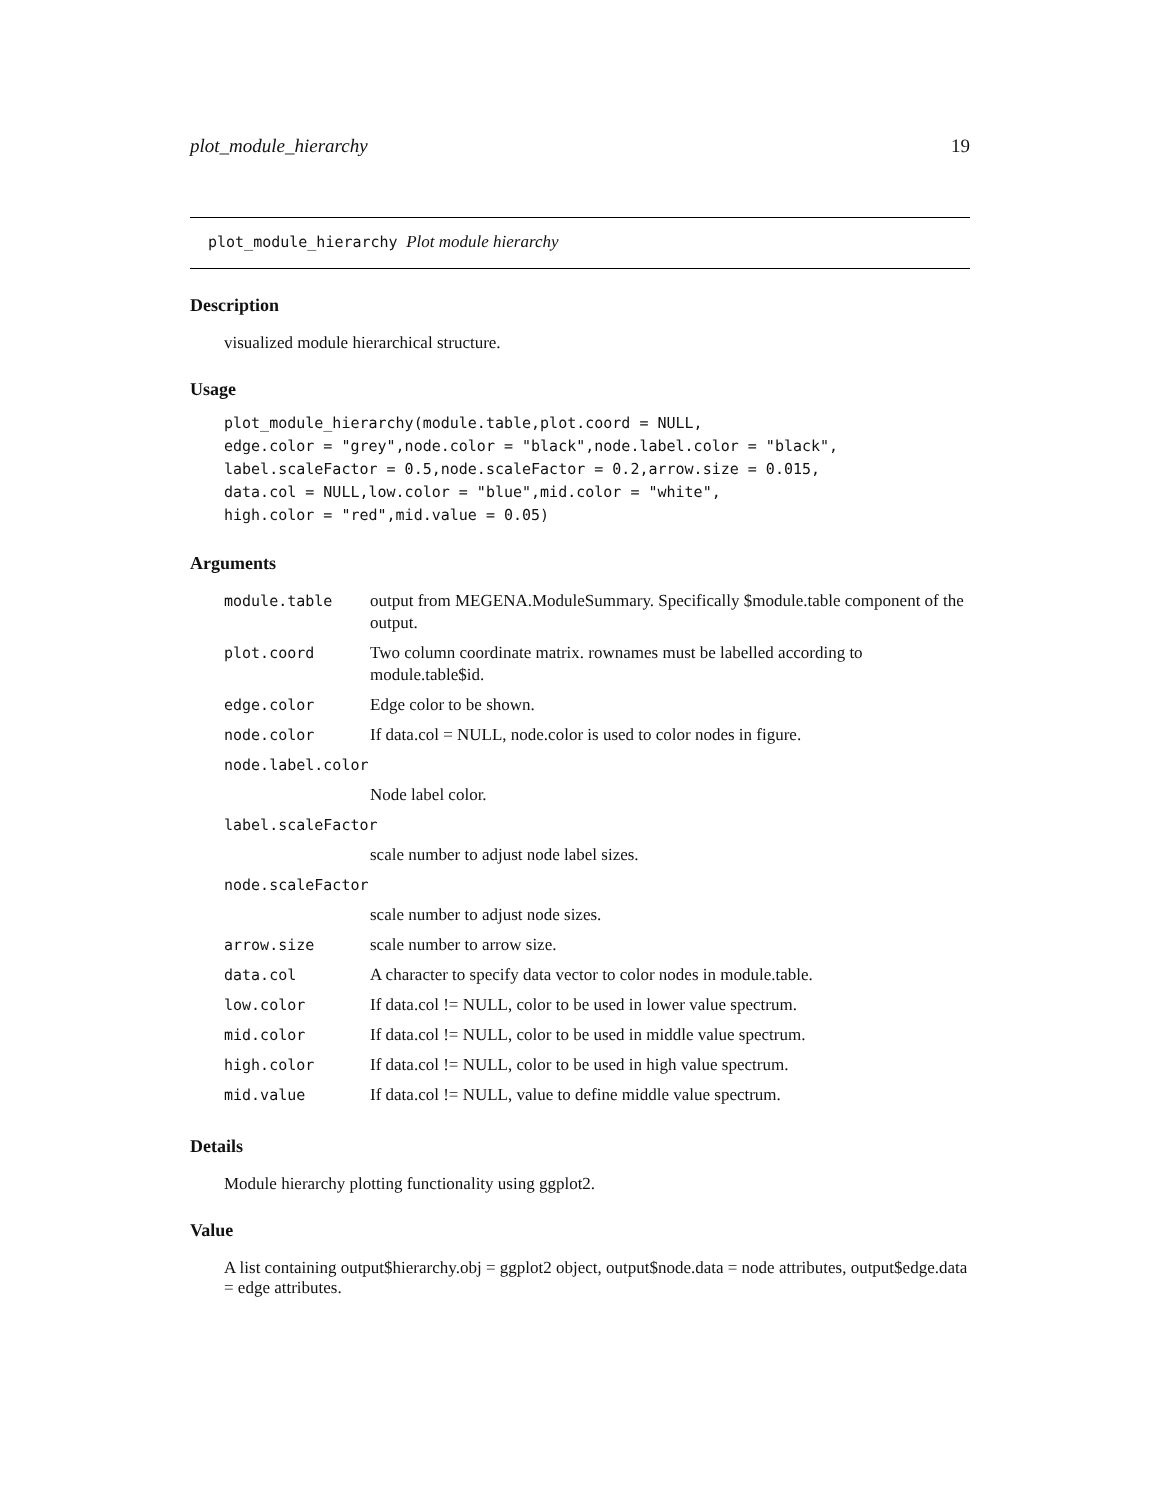plot_module_hierarchy 19
plot_module_hierarchy Plot module hierarchy
Description
visualized module hierarchical structure.
Usage
plot_module_hierarchy(module.table,plot.coord = NULL,
edge.color = "grey",node.color = "black",node.label.color = "black",
label.scaleFactor = 0.5,node.scaleFactor = 0.2,arrow.size = 0.015,
data.col = NULL,low.color = "blue",mid.color = "white",
high.color = "red",mid.value = 0.05)
Arguments
| module.table | output from MEGENA.ModuleSummary. Specifically $module.table component of the output. |
| plot.coord | Two column coordinate matrix. rownames must be labelled according to module.table$id. |
| edge.color | Edge color to be shown. |
| node.color | If data.col = NULL, node.color is used to color nodes in figure. |
| node.label.color | |
| | Node label color. |
| label.scaleFactor | |
| | scale number to adjust node label sizes. |
| node.scaleFactor | |
| | scale number to adjust node sizes. |
| arrow.size | scale number to arrow size. |
| data.col | A character to specify data vector to color nodes in module.table. |
| low.color | If data.col != NULL, color to be used in lower value spectrum. |
| mid.color | If data.col != NULL, color to be used in middle value spectrum. |
| high.color | If data.col != NULL, color to be used in high value spectrum. |
| mid.value | If data.col != NULL, value to define middle value spectrum. |
Details
Module hierarchy plotting functionality using ggplot2.
Value
A list containing output$hierarchy.obj = ggplot2 object, output$node.data = node attributes, output$edge.data = edge attributes.